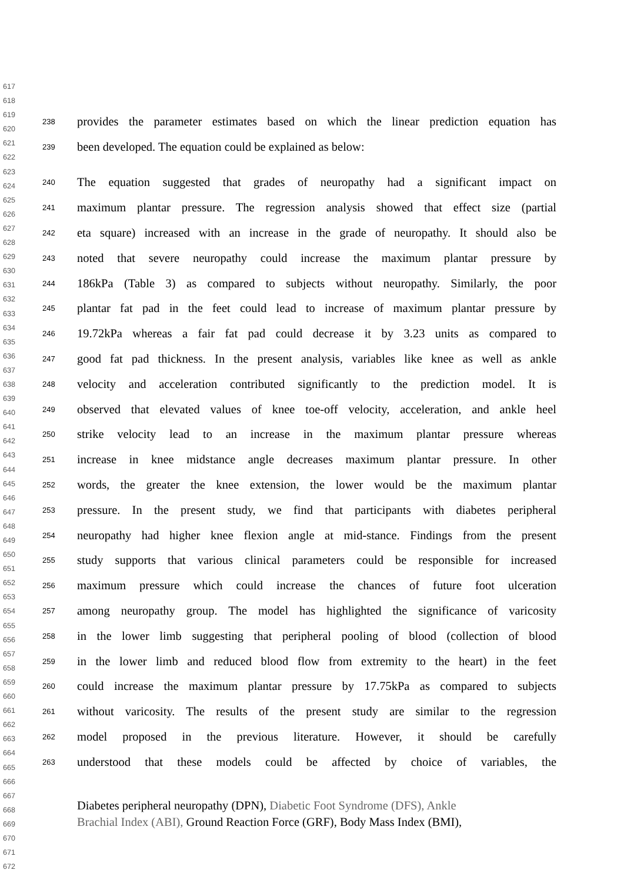617
618
619
620
621
622
623
624
625
626
627
628
629
630
631
632
633
634
635
636
637
638
639
640
641
642
643
644
645
646
647
648
649
650
651
652
653
654
655
656
657
658
659
660
661
662
663
664
665
666
667
668
669
670
671
672
238 provides the parameter estimates based on which the linear prediction equation has
239 been developed. The equation could be explained as below:
240 The equation suggested that grades of neuropathy had a significant impact on
241 maximum plantar pressure. The regression analysis showed that effect size (partial
242 eta square) increased with an increase in the grade of neuropathy. It should also be
243 noted that severe neuropathy could increase the maximum plantar pressure by
244 186kPa (Table 3) as compared to subjects without neuropathy. Similarly, the poor
245 plantar fat pad in the feet could lead to increase of maximum plantar pressure by
246 19.72kPa whereas a fair fat pad could decrease it by 3.23 units as compared to
247 good fat pad thickness. In the present analysis, variables like knee as well as ankle
248 velocity and acceleration contributed significantly to the prediction model. It is
249 observed that elevated values of knee toe-off velocity, acceleration, and ankle heel
250 strike velocity lead to an increase in the maximum plantar pressure whereas
251 increase in knee midstance angle decreases maximum plantar pressure. In other
252 words, the greater the knee extension, the lower would be the maximum plantar
253 pressure. In the present study, we find that participants with diabetes peripheral
254 neuropathy had higher knee flexion angle at mid-stance. Findings from the present
255 study supports that various clinical parameters could be responsible for increased
256 maximum pressure which could increase the chances of future foot ulceration
257 among neuropathy group. The model has highlighted the significance of varicosity
258 in the lower limb suggesting that peripheral pooling of blood (collection of blood
259 in the lower limb and reduced blood flow from extremity to the heart) in the feet
260 could increase the maximum plantar pressure by 17.75kPa as compared to subjects
261 without varicosity. The results of the present study are similar to the regression
262 model proposed in the previous literature. However, it should be carefully
263 understood that these models could be affected by choice of variables, the
Diabetes peripheral neuropathy (DPN), Diabetic Foot Syndrome (DFS), Ankle
Brachial Index (ABI), Ground Reaction Force (GRF), Body Mass Index (BMI),